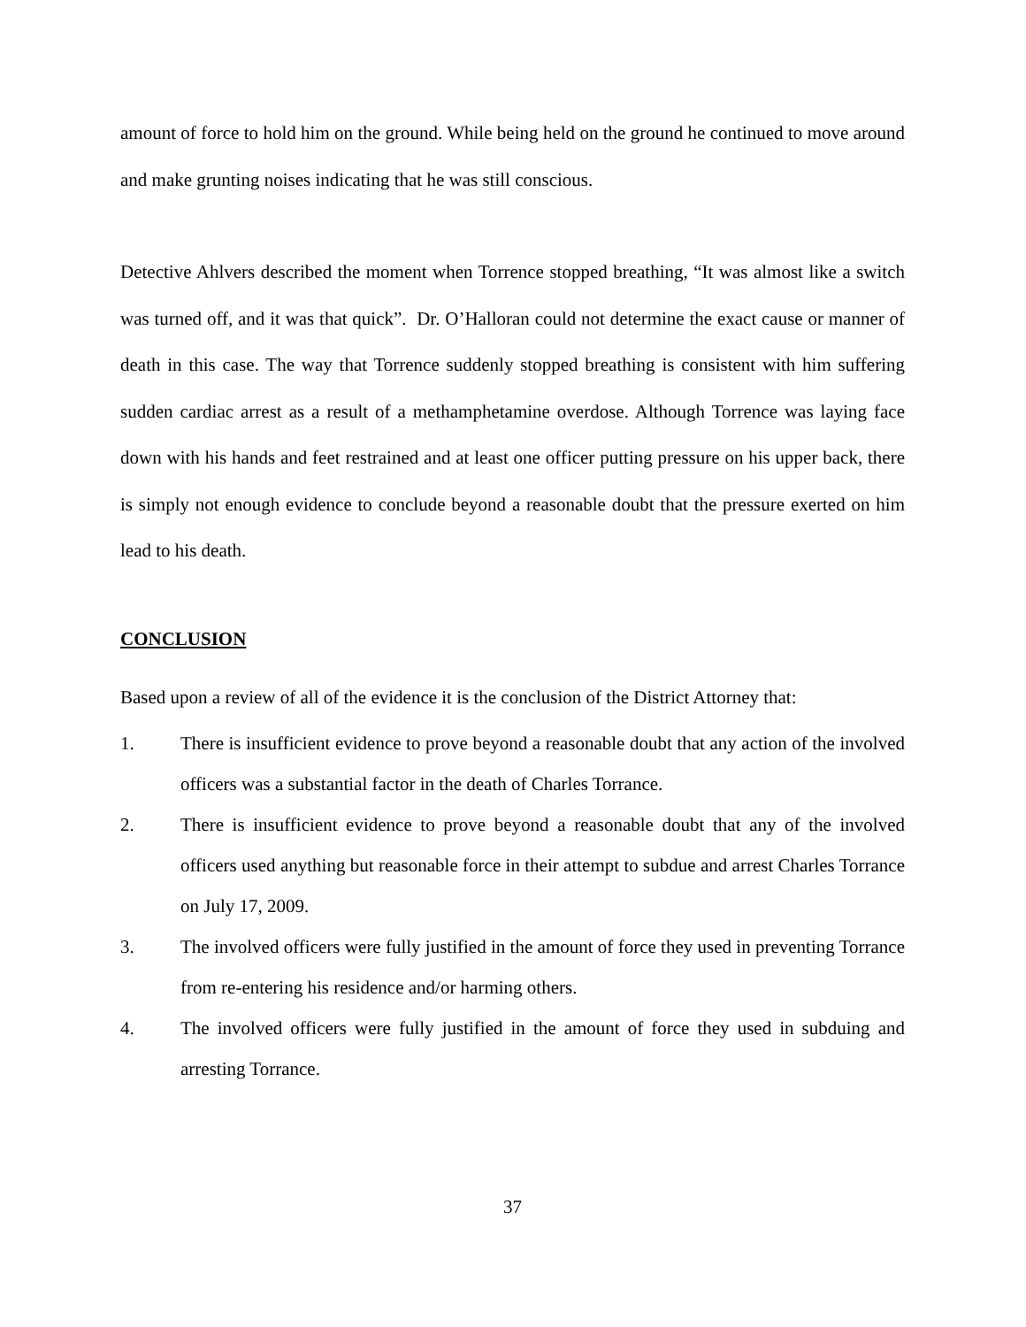amount of force to hold him on the ground. While being held on the ground he continued to move around and make grunting noises indicating that he was still conscious.
Detective Ahlvers described the moment when Torrence stopped breathing, “It was almost like a switch was turned off, and it was that quick”. Dr. O’Halloran could not determine the exact cause or manner of death in this case. The way that Torrence suddenly stopped breathing is consistent with him suffering sudden cardiac arrest as a result of a methamphetamine overdose. Although Torrence was laying face down with his hands and feet restrained and at least one officer putting pressure on his upper back, there is simply not enough evidence to conclude beyond a reasonable doubt that the pressure exerted on him lead to his death.
CONCLUSION
Based upon a review of all of the evidence it is the conclusion of the District Attorney that:
1. There is insufficient evidence to prove beyond a reasonable doubt that any action of the involved officers was a substantial factor in the death of Charles Torrance.
2. There is insufficient evidence to prove beyond a reasonable doubt that any of the involved officers used anything but reasonable force in their attempt to subdue and arrest Charles Torrance on July 17, 2009.
3. The involved officers were fully justified in the amount of force they used in preventing Torrance from re-entering his residence and/or harming others.
4. The involved officers were fully justified in the amount of force they used in subduing and arresting Torrance.
37